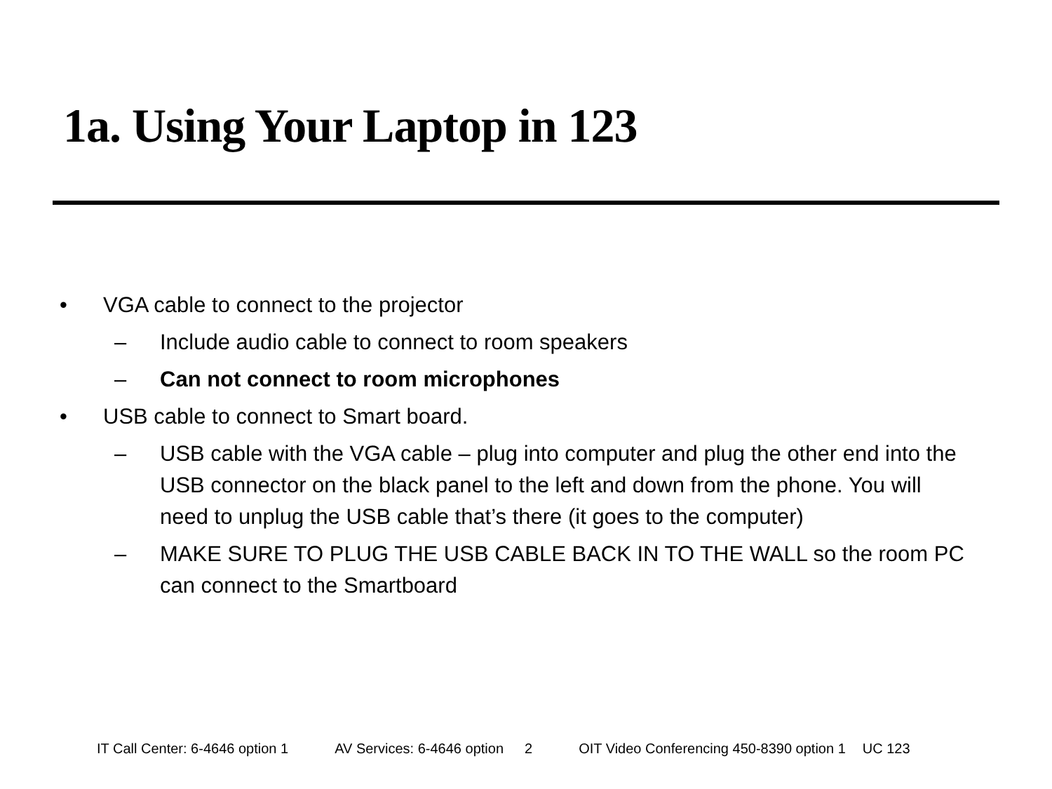1a. Using Your Laptop in 123
• VGA cable to connect to the projector
– Include audio cable to connect to room speakers
– Can not connect to room microphones
• USB cable to connect to Smart board.
– USB cable with the VGA cable – plug into computer and plug the other end into the USB connector on the black panel to the left and down from the phone. You will need to unplug the USB cable that’s there (it goes to the computer)
– MAKE SURE TO PLUG THE USB CABLE BACK IN TO THE WALL so the room PC can connect to the Smartboard
IT Call Center: 6-4646 option 1 AV Services: 6-4646 option 2 OIT Video Conferencing 450-8390 option 1 UC 123